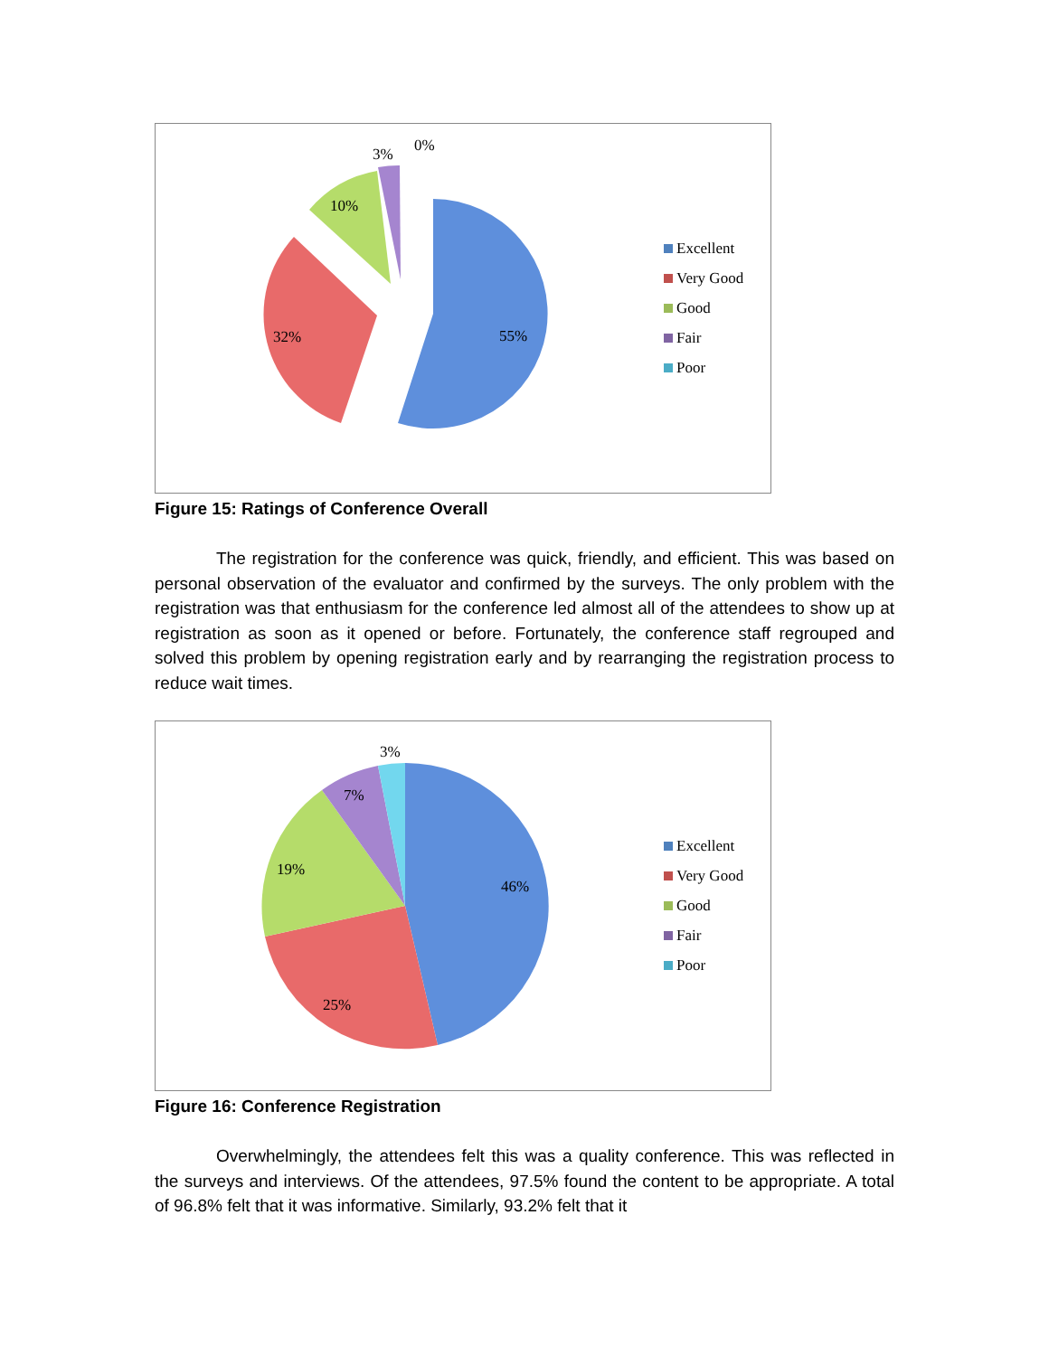55%
32%
10%
3%
0%
Excellent
Very Good
Good
Fair
Poor
Figure 15: Ratings of Conference Overall
The registration for the conference was quick, friendly, and efficient. This was based on personal observation of the evaluator and confirmed by the surveys. The only problem with the registration was that enthusiasm for the conference led almost all of the attendees to show up at registration as soon as it opened or before. Fortunately, the conference staff regrouped and solved this problem by opening registration early and by rearranging the registration process to reduce wait times.
46%
25%
19%
7%
3%
Excellent
Very Good
Good
Fair
Poor
Figure 16: Conference Registration
Overwhelmingly, the attendees felt this was a quality conference. This was reflected in the surveys and interviews. Of the attendees, 97.5% found the content to be appropriate. A total of 96.8% felt that it was informative. Similarly, 93.2% felt that it